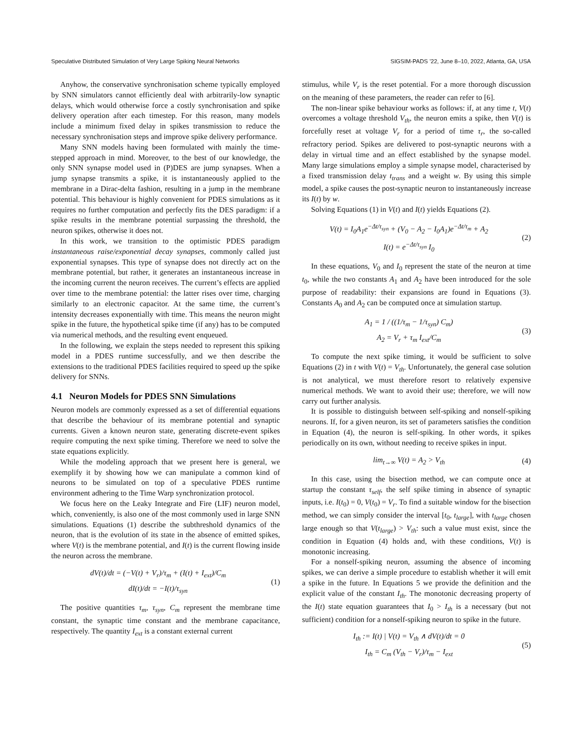Speculative Distributed Simulation of Very Large Spiking Neural Networks SIGSIM-PADS ’22, June 8–10, 2022, Atlanta, GA, USA
Anyhow, the conservative synchronisation scheme typically employed by SNN simulators cannot efficiently deal with arbitrarily-low synaptic delays, which would otherwise force a costly synchronisation and spike delivery operation after each timestep. For this reason, many models include a minimum fixed delay in spikes transmission to reduce the necessary synchronisation steps and improve spike delivery performance.
Many SNN models having been formulated with mainly the time-stepped approach in mind. Moreover, to the best of our knowledge, the only SNN synapse model used in (P)DES are jump synapses. When a jump synapse transmits a spike, it is instantaneously applied to the membrane in a Dirac-delta fashion, resulting in a jump in the membrane potential. This behaviour is highly convenient for PDES simulations as it requires no further computation and perfectly fits the DES paradigm: if a spike results in the membrane potential surpassing the threshold, the neuron spikes, otherwise it does not.
In this work, we transition to the optimistic PDES paradigm instantaneous raise/exponential decay synapses, commonly called just exponential synapses. This type of synapse does not directly act on the membrane potential, but rather, it generates an instantaneous increase in the incoming current the neuron receives. The current’s effects are applied over time to the membrane potential: the latter rises over time, charging similarly to an electronic capacitor. At the same time, the current’s intensity decreases exponentially with time. This means the neuron might spike in the future, the hypothetical spike time (if any) has to be computed via numerical methods, and the resulting event enqueued.
In the following, we explain the steps needed to represent this spiking model in a PDES runtime successfully, and we then describe the extensions to the traditional PDES facilities required to speed up the spike delivery for SNNs.
4.1 Neuron Models for PDES SNN Simulations
Neuron models are commonly expressed as a set of differential equations that describe the behaviour of its membrane potential and synaptic currents. Given a known neuron state, generating discrete-event spikes require computing the next spike timing. Therefore we need to solve the state equations explicitly.
While the modeling approach that we present here is general, we exemplify it by showing how we can manipulate a common kind of neurons to be simulated on top of a speculative PDES runtime environment adhering to the Time Warp synchronization protocol.
We focus here on the Leaky Integrate and Fire (LIF) neuron model, which, conveniently, is also one of the most commonly used in large SNN simulations. Equations (1) describe the subthreshold dynamics of the neuron, that is the evolution of its state in the absence of emitted spikes, where V(t) is the membrane potential, and I(t) is the current flowing inside the neuron across the membrane.
dV(t)/dt = (−V(t) + V<sub>r</sub>)/τ<sub>m</sub> + (I(t) + I<sub>ext</sub>)/C<sub>m</sub>
dI(t)/dt = −I(t)/τ<sub>syn</sub>
(1)
The positive quantities τ<sub>m</sub>, τ<sub>syn</sub>, C<sub>m</sub> represent the membrane time constant, the synaptic time constant and the membrane capacitance, respectively. The quantity I<sub>ext</sub> is a constant external current
stimulus, while V<sub>r</sub> is the reset potential. For a more thorough discussion on the meaning of these parameters, the reader can refer to [6].
The non-linear spike behaviour works as follows: if, at any time t, V(t) overcomes a voltage threshold V<sub>th</sub>, the neuron emits a spike, then V(t) is forcefully reset at voltage V<sub>r</sub> for a period of time τ<sub>r</sub>, the so-called refractory period. Spikes are delivered to post-synaptic neurons with a delay in virtual time and an effect established by the synapse model. Many large simulations employ a simple synapse model, characterised by a fixed transmission delay t<sub>trans</sub> and a weight w. By using this simple model, a spike causes the post-synaptic neuron to instantaneously increase its I(t) by w.
Solving Equations (1) in V(t) and I(t) yields Equations (2).
V(t) = I<sub>0</sub>A<sub>1</sub>e<sup>−Δt/τ<sub>syn</sub></sup> + (V<sub>0</sub> − A<sub>2</sub> − I<sub>0</sub>A<sub>1</sub>)e<sup>−Δt/τ<sub>m</sub></sup> + A<sub>2</sub>
I(t) = e<sup>−Δt/τ<sub>syn</sub></sup> I<sub>0</sub>
(2)
In these equations, V<sub>0</sub> and I<sub>0</sub> represent the state of the neuron at time t<sub>0</sub>, while the two constants A<sub>1</sub> and A<sub>2</sub> have been introduced for the sole purpose of readability: their expansions are found in Equations (3). Constants A<sub>0</sub> and A<sub>2</sub> can be computed once at simulation startup.
A<sub>1</sub> = 1 / ((1/τ<sub>m</sub> − 1/τ<sub>syn</sub>) C<sub>m</sub>)
A<sub>2</sub> = V<sub>r</sub> + τ<sub>m</sub> I<sub>ext</sub>/C<sub>m</sub>
(3)
To compute the next spike timing, it would be sufficient to solve Equations (2) in t with V(t) = V<sub>th</sub>. Unfortunately, the general case solution is not analytical, we must therefore resort to relatively expensive numerical methods. We want to avoid their use; therefore, we will now carry out further analysis.
It is possible to distinguish between self-spiking and nonself-spiking neurons. If, for a given neuron, its set of parameters satisfies the condition in Equation (4), the neuron is self-spiking. In other words, it spikes periodically on its own, without needing to receive spikes in input.
lim<sub>t→∞</sub> V(t) = A<sub>2</sub> > V<sub>th</sub>
(4)
In this case, using the bisection method, we can compute once at startup the constant τ<sub>self</sub>, the self spike timing in absence of synaptic inputs, i.e. I(t<sub>0</sub>) = 0, V(t<sub>0</sub>) = V<sub>r</sub>. To find a suitable window for the bisection method, we can simply consider the interval [t<sub>0</sub>, t<sub>large</sub>], with t<sub>large</sub> chosen large enough so that V(t<sub>large</sub>) > V<sub>th</sub>: such a value must exist, since the condition in Equation (4) holds and, with these conditions, V(t) is monotonic increasing.
For a nonself-spiking neuron, assuming the absence of incoming spikes, we can derive a simple procedure to establish whether it will emit a spike in the future. In Equations 5 we provide the definition and the explicit value of the constant I<sub>th</sub>. The monotonic decreasing property of the I(t) state equation guarantees that I<sub>0</sub> > I<sub>th</sub> is a necessary (but not sufficient) condition for a nonself-spiking neuron to spike in the future.
I<sub>th</sub> := I(t) | V(t) = V<sub>th</sub> ∧ dV(t)/dt = 0
I<sub>th</sub> = C<sub>m</sub> (V<sub>th</sub> − V<sub>r</sub>)/τ<sub>m</sub> − I<sub>ext</sub>
(5)